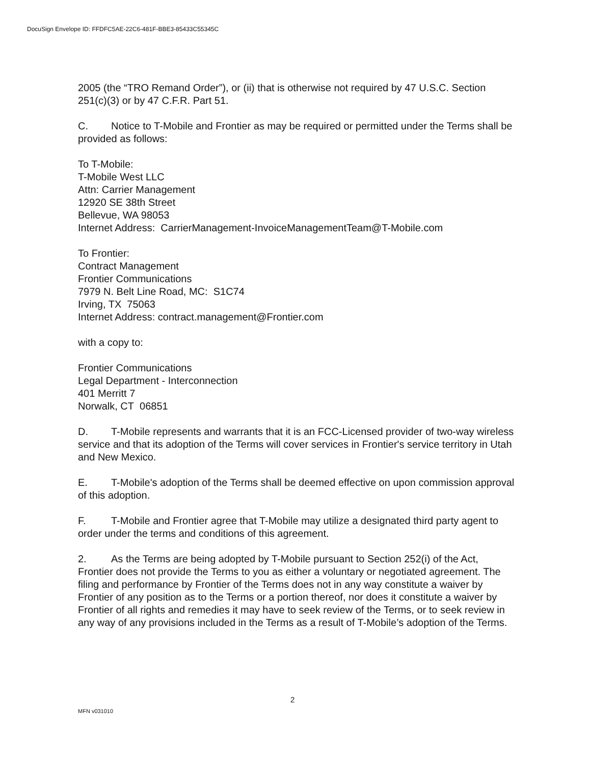DocuSign Envelope ID: FFDFC5AE-22C6-481F-BBE3-85433C55345C
2005 (the “TRO Remand Order”), or (ii) that is otherwise not required by 47 U.S.C. Section 251(c)(3) or by 47 C.F.R. Part 51.
C. Notice to T-Mobile and Frontier as may be required or permitted under the Terms shall be provided as follows:
To T-Mobile:
T-Mobile West LLC
Attn: Carrier Management
12920 SE 38th Street
Bellevue, WA 98053
Internet Address: CarrierManagement-InvoiceManagementTeam@T-Mobile.com
To Frontier:
Contract Management
Frontier Communications
7979 N. Belt Line Road, MC: S1C74
Irving, TX 75063
Internet Address: contract.management@Frontier.com
with a copy to:
Frontier Communications
Legal Department - Interconnection
401 Merritt 7
Norwalk, CT 06851
D. T-Mobile represents and warrants that it is an FCC-Licensed provider of two-way wireless service and that its adoption of the Terms will cover services in Frontier's service territory in Utah and New Mexico.
E. T-Mobile's adoption of the Terms shall be deemed effective on upon commission approval of this adoption.
F. T-Mobile and Frontier agree that T-Mobile may utilize a designated third party agent to order under the terms and conditions of this agreement.
2. As the Terms are being adopted by T-Mobile pursuant to Section 252(i) of the Act, Frontier does not provide the Terms to you as either a voluntary or negotiated agreement. The filing and performance by Frontier of the Terms does not in any way constitute a waiver by Frontier of any position as to the Terms or a portion thereof, nor does it constitute a waiver by Frontier of all rights and remedies it may have to seek review of the Terms, or to seek review in any way of any provisions included in the Terms as a result of T-Mobile’s adoption of the Terms.
2
MFN v031010